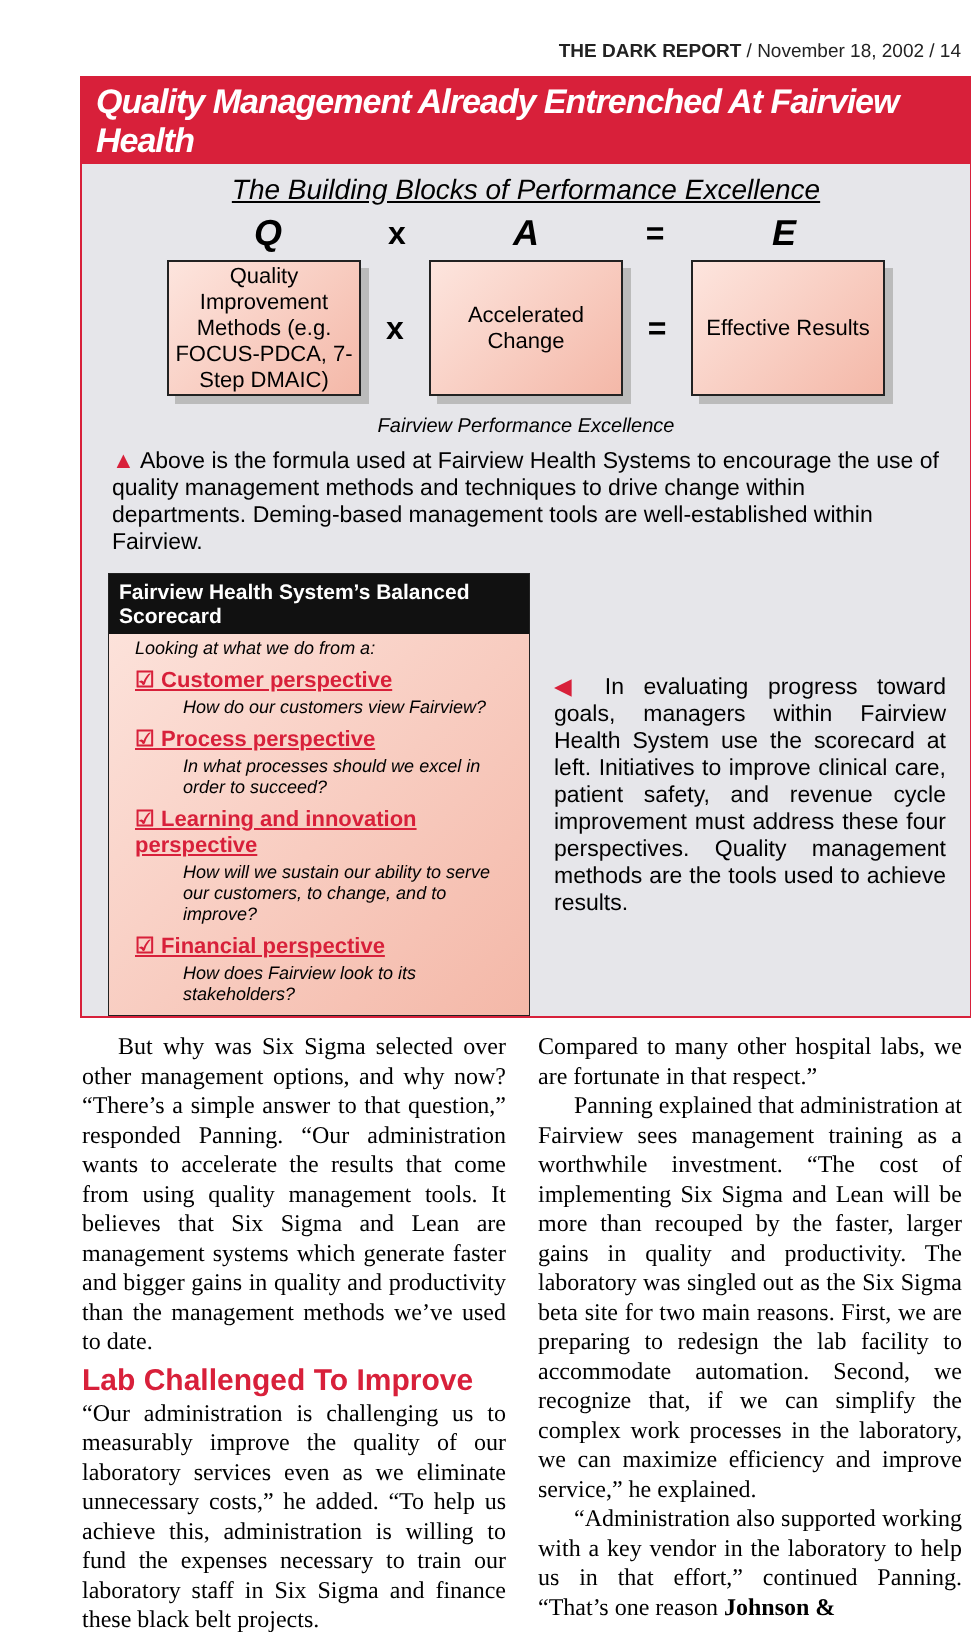THE DARK REPORT / November 18, 2002 / 14
Quality Management Already Entrenched At Fairview Health
The Building Blocks of Performance Excellence
Q x A = E
Quality Improvement Methods (e.g. FOCUS-PDCA, 7-Step DMAIC)
x
Accelerated Change
=
Effective Results
Fairview Performance Excellence
▲ Above is the formula used at Fairview Health Systems to encourage the use of quality management methods and techniques to drive change within departments. Deming-based management tools are well-established within Fairview.
Fairview Health System’s Balanced Scorecard
Looking at what we do from a:
☑ Customer perspective
How do our customers view Fairview?
☑ Process perspective
In what processes should we excel in order to succeed?
☑ Learning and innovation perspective
How will we sustain our ability to serve our customers, to change, and to improve?
☑ Financial perspective
How does Fairview look to its stakeholders?
◀ In evaluating progress toward goals, managers within Fairview Health System use the scorecard at left. Initiatives to improve clinical care, patient safety, and revenue cycle improvement must address these four perspectives. Quality management methods are the tools used to achieve results.
But why was Six Sigma selected over other management options, and why now? “There’s a simple answer to that question,” responded Panning. “Our administration wants to accelerate the results that come from using quality management tools. It believes that Six Sigma and Lean are management systems which generate faster and bigger gains in quality and productivity than the management methods we’ve used to date.
Lab Challenged To Improve
“Our administration is challenging us to measurably improve the quality of our laboratory services even as we eliminate unnecessary costs,” he added. “To help us achieve this, administration is willing to fund the expenses necessary to train our laboratory staff in Six Sigma and finance these black belt projects.
Compared to many other hospital labs, we are fortunate in that respect.”
Panning explained that administration at Fairview sees management training as a worthwhile investment. “The cost of implementing Six Sigma and Lean will be more than recouped by the faster, larger gains in quality and productivity. The laboratory was singled out as the Six Sigma beta site for two main reasons. First, we are preparing to redesign the lab facility to accommodate automation. Second, we recognize that, if we can simplify the complex work processes in the laboratory, we can maximize efficiency and improve service,” he explained.
“Administration also supported working with a key vendor in the laboratory to help us in that effort,” continued Panning. “That’s one reason Johnson &